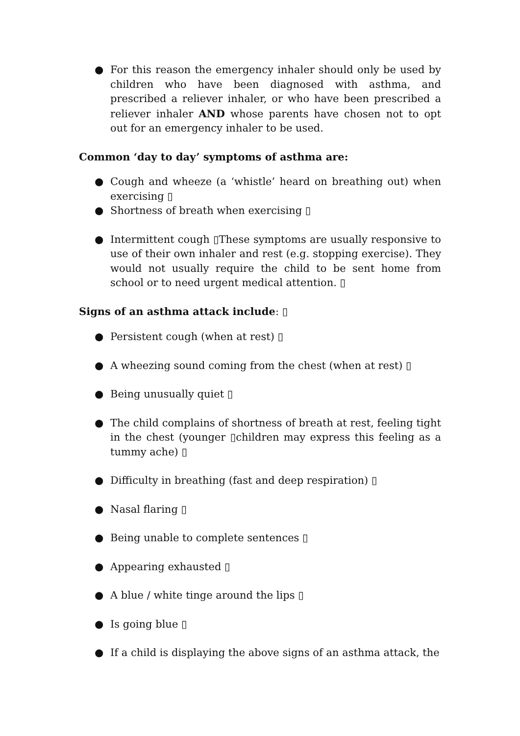● For this reason the emergency inhaler should only be used by children who have been diagnosed with asthma, and prescribed a reliever inhaler, or who have been prescribed a reliever inhaler AND whose parents have chosen not to opt out for an emergency inhaler to be used.
Common ‘day to day’ symptoms of asthma are:
● Cough and wheeze (a ‘whistle’ heard on breathing out) when exercising ▯
● Shortness of breath when exercising ▯
● Intermittent cough ▯These symptoms are usually responsive to use of their own inhaler and rest (e.g. stopping exercise). They would not usually require the child to be sent home from school or to need urgent medical attention. ▯
Signs of an asthma attack include: ▯
● Persistent cough (when at rest) ▯
● A wheezing sound coming from the chest (when at rest) ▯
● Being unusually quiet ▯
● The child complains of shortness of breath at rest, feeling tight in the chest (younger ▯children may express this feeling as a tummy ache) ▯
● Difficulty in breathing (fast and deep respiration) ▯
● Nasal flaring ▯
● Being unable to complete sentences ▯
● Appearing exhausted ▯
● A blue / white tinge around the lips ▯
● Is going blue ▯
● If a child is displaying the above signs of an asthma attack, the